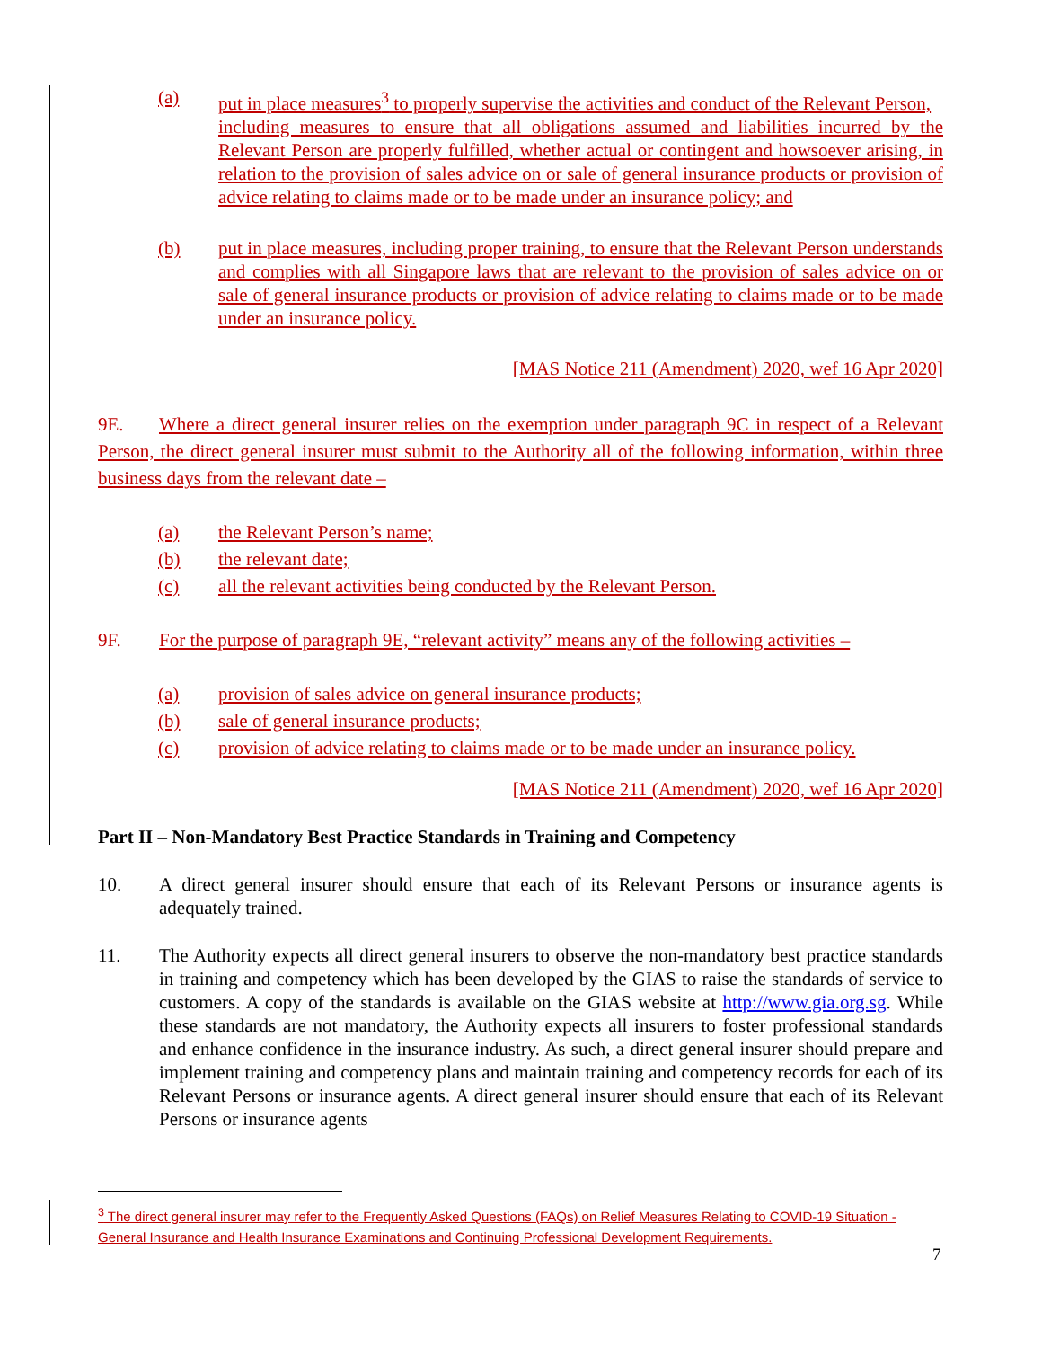(a) put in place measures<sup>3</sup> to properly supervise the activities and conduct of the Relevant Person,
including measures to ensure that all obligations assumed and liabilities incurred by the Relevant Person are properly fulfilled, whether actual or contingent and howsoever arising, in relation to the provision of sales advice on or sale of general insurance products or provision of advice relating to claims made or to be made under an insurance policy; and
(b) put in place measures, including proper training, to ensure that the Relevant Person understands and complies with all Singapore laws that are relevant to the provision of sales advice on or sale of general insurance products or provision of advice relating to claims made or to be made under an insurance policy.
[MAS Notice 211 (Amendment) 2020, wef 16 Apr 2020]
9E. Where a direct general insurer relies on the exemption under paragraph 9C in respect of a Relevant Person, the direct general insurer must submit to the Authority all of the following information, within three business days from the relevant date –
(a) the Relevant Person’s name;
(b) the relevant date;
(c) all the relevant activities being conducted by the Relevant Person.
9F. For the purpose of paragraph 9E, “relevant activity” means any of the following activities –
(a) provision of sales advice on general insurance products;
(b) sale of general insurance products;
(c) provision of advice relating to claims made or to be made under an insurance policy.
[MAS Notice 211 (Amendment) 2020, wef 16 Apr 2020]
Part II – Non-Mandatory Best Practice Standards in Training and Competency
10. A direct general insurer should ensure that each of its Relevant Persons or insurance agents is adequately trained.
11. The Authority expects all direct general insurers to observe the non-mandatory best practice standards in training and competency which has been developed by the GIAS to raise the standards of service to customers. A copy of the standards is available on the GIAS website at http://www.gia.org.sg. While these standards are not mandatory, the Authority expects all insurers to foster professional standards and enhance confidence in the insurance industry. As such, a direct general insurer should prepare and implement training and competency plans and maintain training and competency records for each of its Relevant Persons or insurance agents. A direct general insurer should ensure that each of its Relevant Persons or insurance agents
<sup>3</sup> The direct general insurer may refer to the Frequently Asked Questions (FAQs) on Relief Measures Relating to COVID-19 Situation - General Insurance and Health Insurance Examinations and Continuing Professional Development Requirements.
7